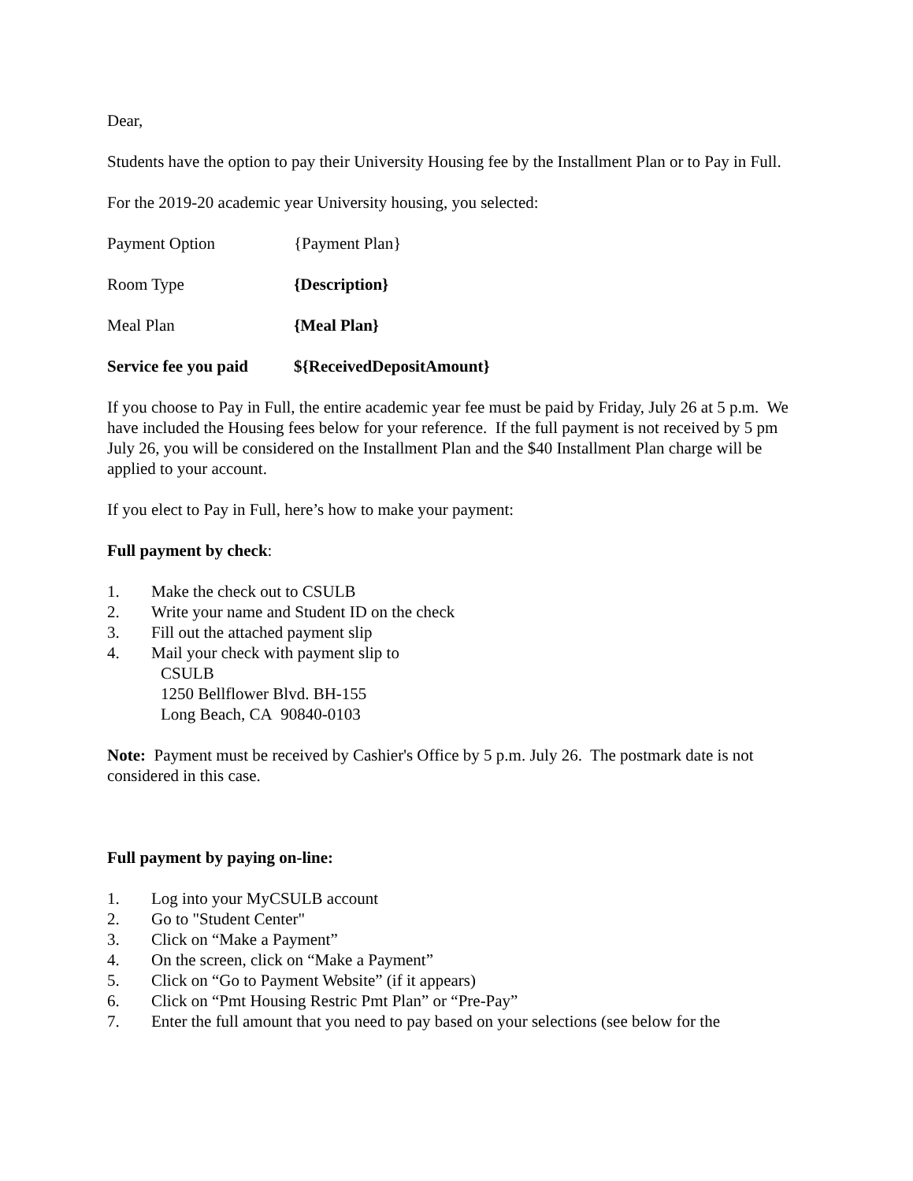Dear,
Students have the option to pay their University Housing fee by the Installment Plan or to Pay in Full.
For the 2019-20 academic year University housing, you selected:
Payment Option {Payment Plan}
Room Type {Description}
Meal Plan {Meal Plan}
Service fee you paid ${ReceivedDepositAmount}
If you choose to Pay in Full, the entire academic year fee must be paid by Friday, July 26 at 5 p.m. We have included the Housing fees below for your reference. If the full payment is not received by 5 pm July 26, you will be considered on the Installment Plan and the $40 Installment Plan charge will be applied to your account.
If you elect to Pay in Full, here’s how to make your payment:
Full payment by check:
1. Make the check out to CSULB
2. Write your name and Student ID on the check
3. Fill out the attached payment slip
4. Mail your check with payment slip to
CSULB
1250 Bellflower Blvd. BH-155
Long Beach, CA 90840-0103
Note: Payment must be received by Cashier's Office by 5 p.m. July 26. The postmark date is not considered in this case.
Full payment by paying on-line:
1. Log into your MyCSULB account
2. Go to "Student Center"
3. Click on “Make a Payment”
4. On the screen, click on “Make a Payment”
5. Click on “Go to Payment Website” (if it appears)
6. Click on “Pmt Housing Restric Pmt Plan” or “Pre-Pay”
7. Enter the full amount that you need to pay based on your selections (see below for the